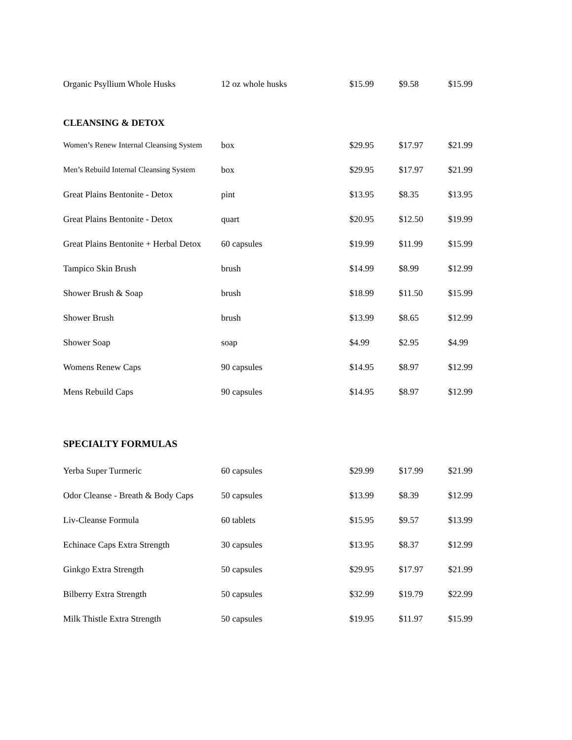| Organic Psyllium Whole Husks | 12 oz whole husks | $15.99 | $9.58 | $15.99 |
| CLEANSING & DETOX | | | | |
| Women’s Renew Internal Cleansing System | box | $29.95 | $17.97 | $21.99 |
| Men’s Rebuild Internal Cleansing System | box | $29.95 | $17.97 | $21.99 |
| Great Plains Bentonite - Detox | pint | $13.95 | $8.35 | $13.95 |
| Great Plains Bentonite - Detox | quart | $20.95 | $12.50 | $19.99 |
| Great Plains Bentonite + Herbal Detox | 60 capsules | $19.99 | $11.99 | $15.99 |
| Tampico Skin Brush | brush | $14.99 | $8.99 | $12.99 |
| Shower Brush & Soap | brush | $18.99 | $11.50 | $15.99 |
| Shower Brush | brush | $13.99 | $8.65 | $12.99 |
| Shower Soap | soap | $4.99 | $2.95 | $4.99 |
| Womens Renew Caps | 90 capsules | $14.95 | $8.97 | $12.99 |
| Mens Rebuild Caps | 90 capsules | $14.95 | $8.97 | $12.99 |
| SPECIALTY FORMULAS | | | | |
| Yerba Super Turmeric | 60 capsules | $29.99 | $17.99 | $21.99 |
| Odor Cleanse - Breath & Body Caps | 50 capsules | $13.99 | $8.39 | $12.99 |
| Liv-Cleanse Formula | 60 tablets | $15.95 | $9.57 | $13.99 |
| Echinace Caps Extra Strength | 30 capsules | $13.95 | $8.37 | $12.99 |
| Ginkgo Extra Strength | 50 capsules | $29.95 | $17.97 | $21.99 |
| Bilberry Extra Strength | 50 capsules | $32.99 | $19.79 | $22.99 |
| Milk Thistle Extra Strength | 50 capsules | $19.95 | $11.97 | $15.99 |